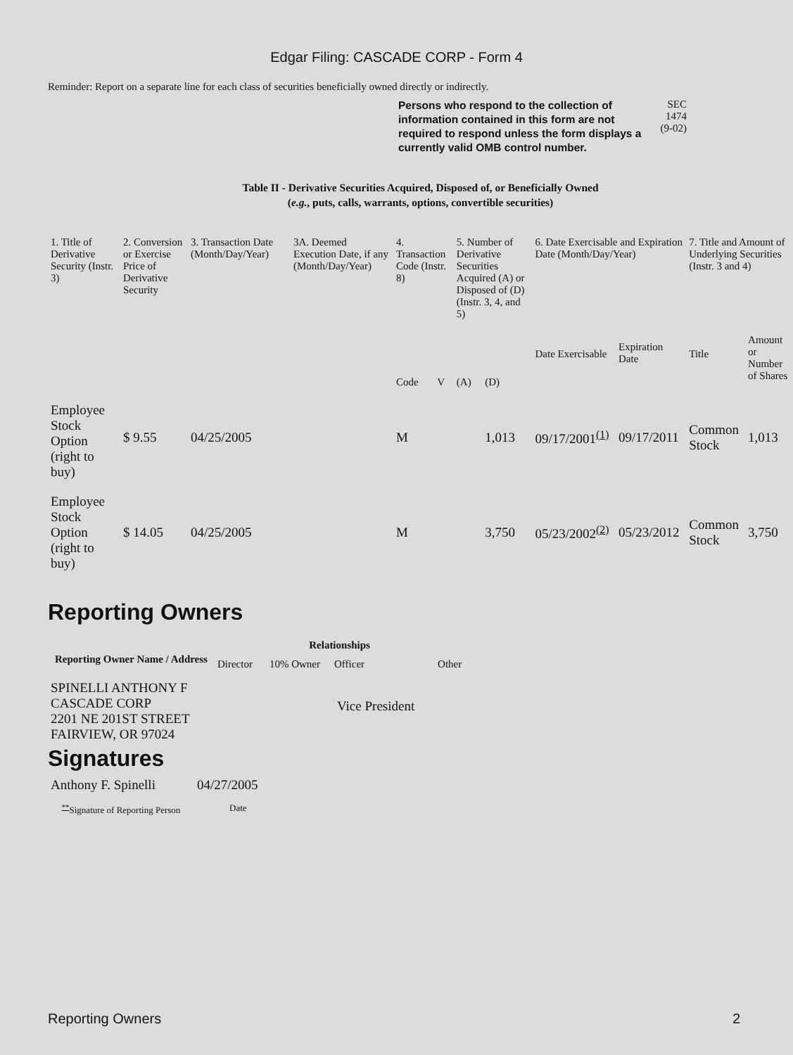Edgar Filing: CASCADE CORP - Form 4
Reminder: Report on a separate line for each class of securities beneficially owned directly or indirectly.
Persons who respond to the collection of information contained in this form are not required to respond unless the form displays a currently valid OMB control number.
SEC 1474
(9-02)
Table II - Derivative Securities Acquired, Disposed of, or Beneficially Owned
(e.g., puts, calls, warrants, options, convertible securities)
| 1. Title of Derivative Security (Instr. 3) | 2. Conversion or Exercise Price of Derivative Security | 3. Transaction Date (Month/Day/Year) | 3A. Deemed Execution Date, if any (Month/Day/Year) | 4. Transaction Code (Instr. 8) | | 5. Number of Derivative Securities Acquired (A) or Disposed of (D) (Instr. 3, 4, and 5) | | 6. Date Exercisable and Expiration Date (Month/Day/Year) | | 7. Title and Amount of Underlying Securities (Instr. 3 and 4) | |
| --- | --- | --- | --- | --- | --- | --- | --- | --- | --- | --- | --- |
| | | | | Code | V | (A) | (D) | Date Exercisable | Expiration Date | Title | Amount or Number of Shares |
| Employee Stock Option (right to buy) | $ 9.55 | 04/25/2005 | | M | | | 1,013 | 09/17/2001<sup>(1)</sup> | 09/17/2011 | Common Stock | 1,013 |
| Employee Stock Option (right to buy) | $ 14.05 | 04/25/2005 | | M | | | 3,750 | 05/23/2002<sup>(2)</sup> | 05/23/2012 | Common Stock | 3,750 |
Reporting Owners
| Reporting Owner Name / Address | Relationships | | | |
| --- | --- | --- | --- | --- |
| | Director | 10% Owner | Officer | Other |
| SPINELLI ANTHONY F CASCADE CORP 2201 NE 201ST STREET FAIRVIEW, OR 97024 | | | Vice President | |
Signatures
| Anthony F. Spinelli | 04/27/2005 |
| <sup>**</sup> Signature of Reporting Person | Date |
Reporting Owners 2